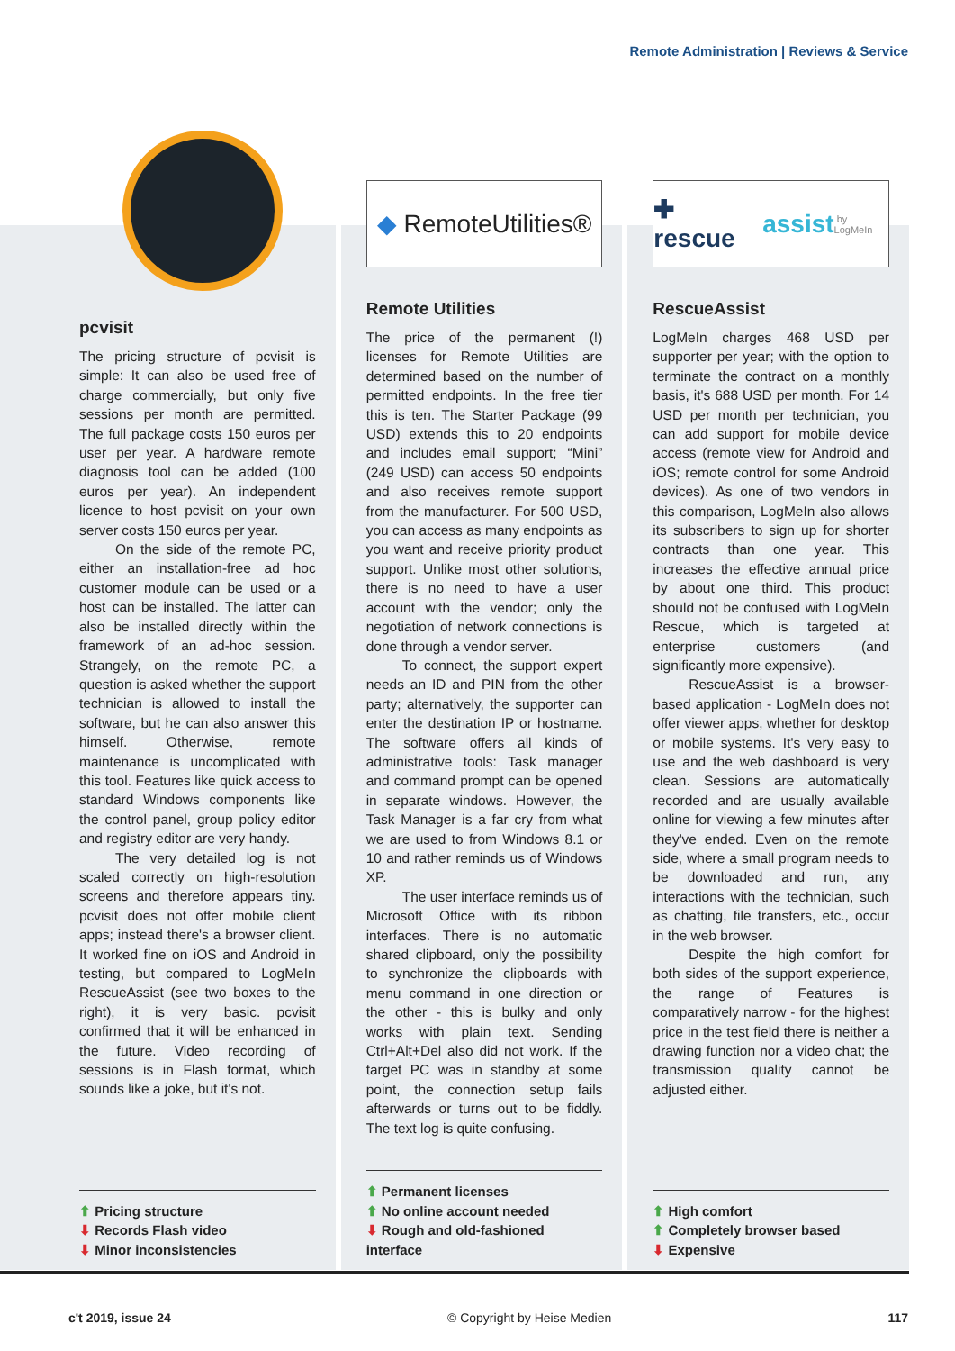Remote Administration | Reviews & Service
pcvisit
The pricing structure of pcvisit is simple: It can also be used free of charge commercially, but only five sessions per month are permitted. The full package costs 150 euros per user per year. A hardware remote diagnosis tool can be added (100 euros per year). An independent licence to host pcvisit on your own server costs 150 euros per year.
On the side of the remote PC, either an installation-free ad hoc customer module can be used or a host can be installed. The latter can also be installed directly within the framework of an ad-hoc session. Strangely, on the remote PC, a question is asked whether the support technician is allowed to install the software, but he can also answer this himself. Otherwise, remote maintenance is uncomplicated with this tool. Features like quick access to standard Windows components like the control panel, group policy editor and registry editor are very handy.
The very detailed log is not scaled correctly on high-resolution screens and therefore appears tiny. pcvisit does not offer mobile client apps; instead there's a browser client. It worked fine on iOS and Android in testing, but compared to LogMeIn RescueAssist (see two boxes to the right), it is very basic. pcvisit confirmed that it will be enhanced in the future. Video recording of sessions is in Flash format, which sounds like a joke, but it's not.
⬆ Pricing structure
⬇ Records Flash video
⬇ Minor inconsistencies
◆ RemoteUtilities®
Remote Utilities
The price of the permanent (!) licenses for Remote Utilities are determined based on the number of permitted endpoints. In the free tier this is ten. The Starter Package (99 USD) extends this to 20 endpoints and includes email support; “Mini” (249 USD) can access 50 endpoints and also receives remote support from the manufacturer. For 500 USD, you can access as many endpoints as you want and receive priority product support. Unlike most other solutions, there is no need to have a user account with the vendor; only the negotiation of network connections is done through a vendor server.
To connect, the support expert needs an ID and PIN from the other party; alternatively, the supporter can enter the destination IP or hostname. The software offers all kinds of administrative tools: Task manager and command prompt can be opened in separate windows. However, the Task Manager is a far cry from what we are used to from Windows 8.1 or 10 and rather reminds us of Windows XP.
The user interface reminds us of Microsoft Office with its ribbon interfaces. There is no automatic shared clipboard, only the possibility to synchronize the clipboards with menu command in one direction or the other - this is bulky and only works with plain text. Sending Ctrl+Alt+Del also did not work. If the target PC was in standby at some point, the connection setup fails afterwards or turns out to be fiddly. The text log is quite confusing.
⬆ Permanent licenses
⬆ No online account needed
⬇ Rough and old-fashioned interface
✚ rescue assist by LogMeIn
RescueAssist
LogMeIn charges 468 USD per supporter per year; with the option to terminate the contract on a monthly basis, it's 688 USD per month. For 14 USD per month per technician, you can add support for mobile device access (remote view for Android and iOS; remote control for some Android devices). As one of two vendors in this comparison, LogMeIn also allows its subscribers to sign up for shorter contracts than one year. This increases the effective annual price by about one third. This product should not be confused with LogMeIn Rescue, which is targeted at enterprise customers (and significantly more expensive).
RescueAssist is a browser-based application - LogMeIn does not offer viewer apps, whether for desktop or mobile systems. It's very easy to use and the web dashboard is very clean. Sessions are automatically recorded and are usually available online for viewing a few minutes after they've ended. Even on the remote side, where a small program needs to be downloaded and run, any interactions with the technician, such as chatting, file transfers, etc., occur in the web browser.
Despite the high comfort for both sides of the support experience, the range of Features is comparatively narrow - for the highest price in the test field there is neither a drawing function nor a video chat; the transmission quality cannot be adjusted either.
⬆ High comfort
⬆ Completely browser based
⬇ Expensive
c't 2019, issue 24 © Copyright by Heise Medien 117